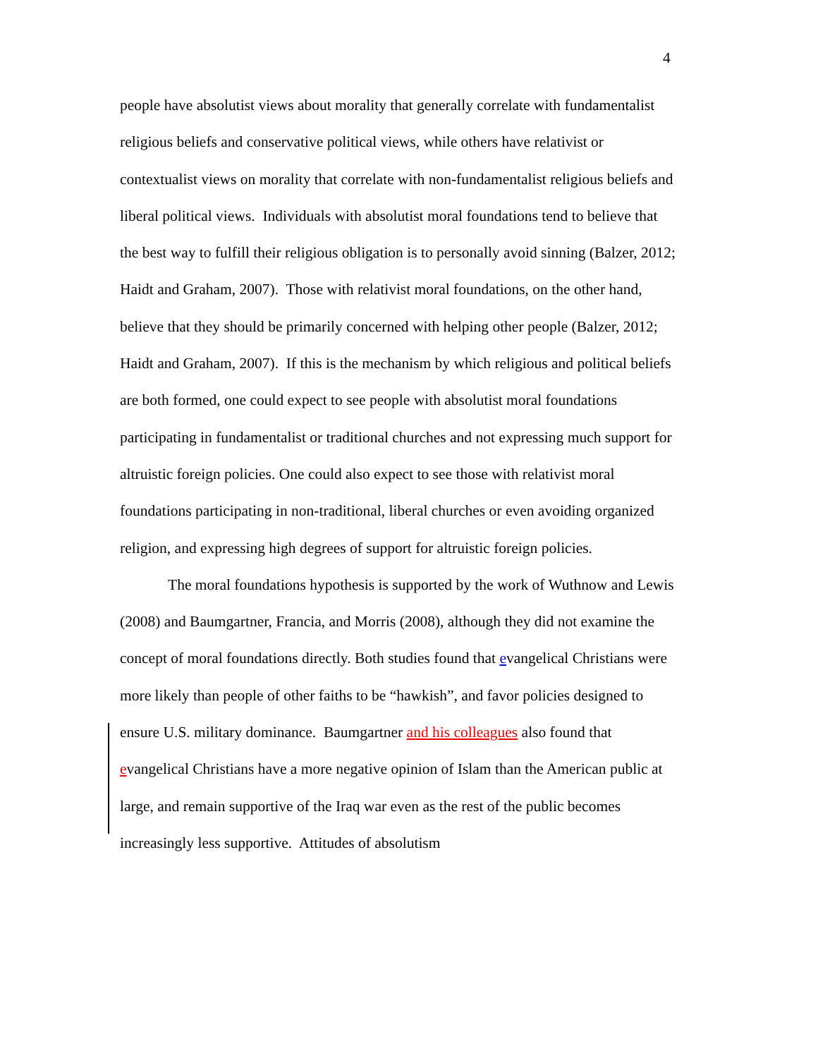4
people have absolutist views about morality that generally correlate with fundamentalist religious beliefs and conservative political views, while others have relativist or contextualist views on morality that correlate with non-fundamentalist religious beliefs and liberal political views. Individuals with absolutist moral foundations tend to believe that the best way to fulfill their religious obligation is to personally avoid sinning (Balzer, 2012; Haidt and Graham, 2007). Those with relativist moral foundations, on the other hand, believe that they should be primarily concerned with helping other people (Balzer, 2012; Haidt and Graham, 2007). If this is the mechanism by which religious and political beliefs are both formed, one could expect to see people with absolutist moral foundations participating in fundamentalist or traditional churches and not expressing much support for altruistic foreign policies. One could also expect to see those with relativist moral foundations participating in non-traditional, liberal churches or even avoiding organized religion, and expressing high degrees of support for altruistic foreign policies.
The moral foundations hypothesis is supported by the work of Wuthnow and Lewis (2008) and Baumgartner, Francia, and Morris (2008), although they did not examine the concept of moral foundations directly. Both studies found that evangelical Christians were more likely than people of other faiths to be “hawkish”, and favor policies designed to ensure U.S. military dominance. Baumgartner and his colleagues also found that evangelical Christians have a more negative opinion of Islam than the American public at large, and remain supportive of the Iraq war even as the rest of the public becomes increasingly less supportive. Attitudes of absolutism